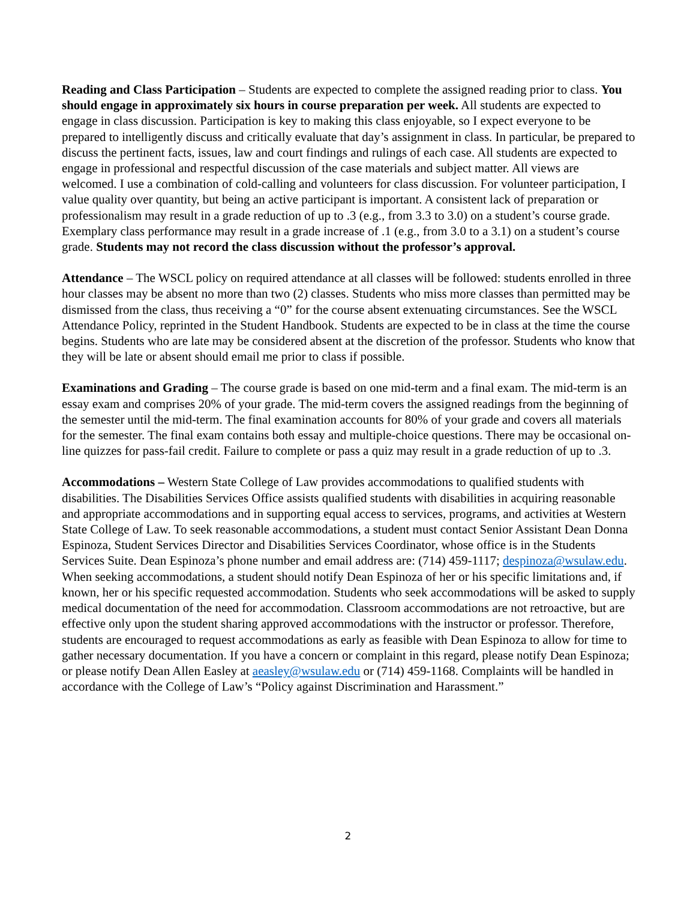Reading and Class Participation – Students are expected to complete the assigned reading prior to class. You should engage in approximately six hours in course preparation per week. All students are expected to engage in class discussion. Participation is key to making this class enjoyable, so I expect everyone to be prepared to intelligently discuss and critically evaluate that day’s assignment in class. In particular, be prepared to discuss the pertinent facts, issues, law and court findings and rulings of each case. All students are expected to engage in professional and respectful discussion of the case materials and subject matter. All views are welcomed. I use a combination of cold-calling and volunteers for class discussion. For volunteer participation, I value quality over quantity, but being an active participant is important. A consistent lack of preparation or professionalism may result in a grade reduction of up to .3 (e.g., from 3.3 to 3.0) on a student’s course grade. Exemplary class performance may result in a grade increase of .1 (e.g., from 3.0 to a 3.1) on a student’s course grade. Students may not record the class discussion without the professor’s approval.
Attendance – The WSCL policy on required attendance at all classes will be followed: students enrolled in three hour classes may be absent no more than two (2) classes. Students who miss more classes than permitted may be dismissed from the class, thus receiving a “0” for the course absent extenuating circumstances. See the WSCL Attendance Policy, reprinted in the Student Handbook. Students are expected to be in class at the time the course begins. Students who are late may be considered absent at the discretion of the professor. Students who know that they will be late or absent should email me prior to class if possible.
Examinations and Grading – The course grade is based on one mid-term and a final exam. The mid-term is an essay exam and comprises 20% of your grade. The mid-term covers the assigned readings from the beginning of the semester until the mid-term. The final examination accounts for 80% of your grade and covers all materials for the semester. The final exam contains both essay and multiple-choice questions. There may be occasional on-line quizzes for pass-fail credit. Failure to complete or pass a quiz may result in a grade reduction of up to .3.
Accommodations – Western State College of Law provides accommodations to qualified students with disabilities. The Disabilities Services Office assists qualified students with disabilities in acquiring reasonable and appropriate accommodations and in supporting equal access to services, programs, and activities at Western State College of Law. To seek reasonable accommodations, a student must contact Senior Assistant Dean Donna Espinoza, Student Services Director and Disabilities Services Coordinator, whose office is in the Students Services Suite. Dean Espinoza’s phone number and email address are: (714) 459-1117; despinoza@wsulaw.edu. When seeking accommodations, a student should notify Dean Espinoza of her or his specific limitations and, if known, her or his specific requested accommodation. Students who seek accommodations will be asked to supply medical documentation of the need for accommodation. Classroom accommodations are not retroactive, but are effective only upon the student sharing approved accommodations with the instructor or professor. Therefore, students are encouraged to request accommodations as early as feasible with Dean Espinoza to allow for time to gather necessary documentation. If you have a concern or complaint in this regard, please notify Dean Espinoza; or please notify Dean Allen Easley at aeasley@wsulaw.edu or (714) 459-1168. Complaints will be handled in accordance with the College of Law’s “Policy against Discrimination and Harassment.”
2